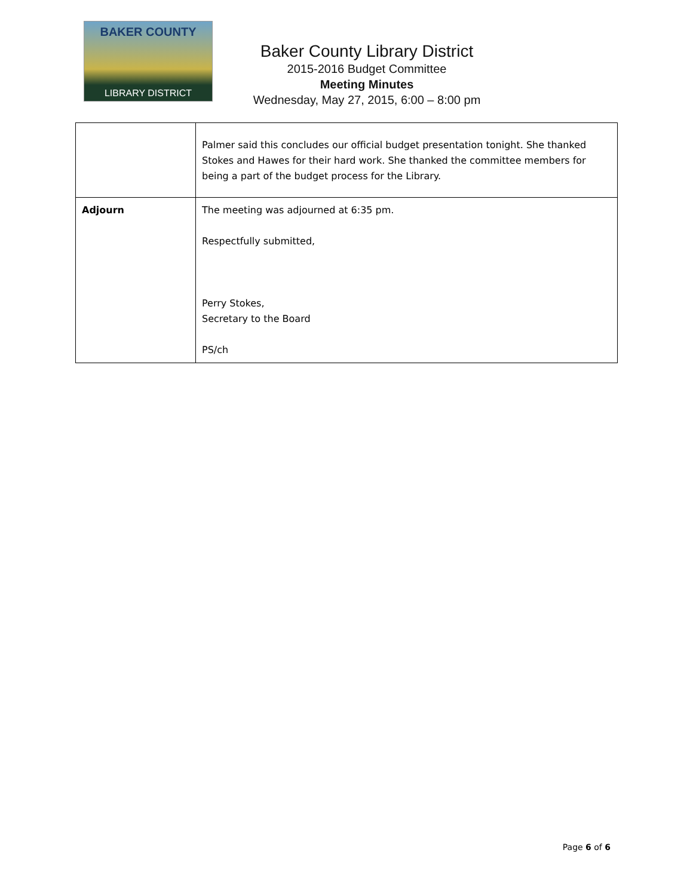BAKER COUNTY
LIBRARY DISTRICT
Baker County Library District
2015-2016 Budget Committee
Meeting Minutes
Wednesday, May 27, 2015, 6:00 – 8:00 pm
| | Palmer said this concludes our official budget presentation tonight. She thanked Stokes and Hawes for their hard work. She thanked the committee members for being a part of the budget process for the Library. |
| Adjourn | The meeting was adjourned at 6:35 pm. Respectfully submitted, Perry Stokes, Secretary to the Board PS/ch |
Page 6 of 6